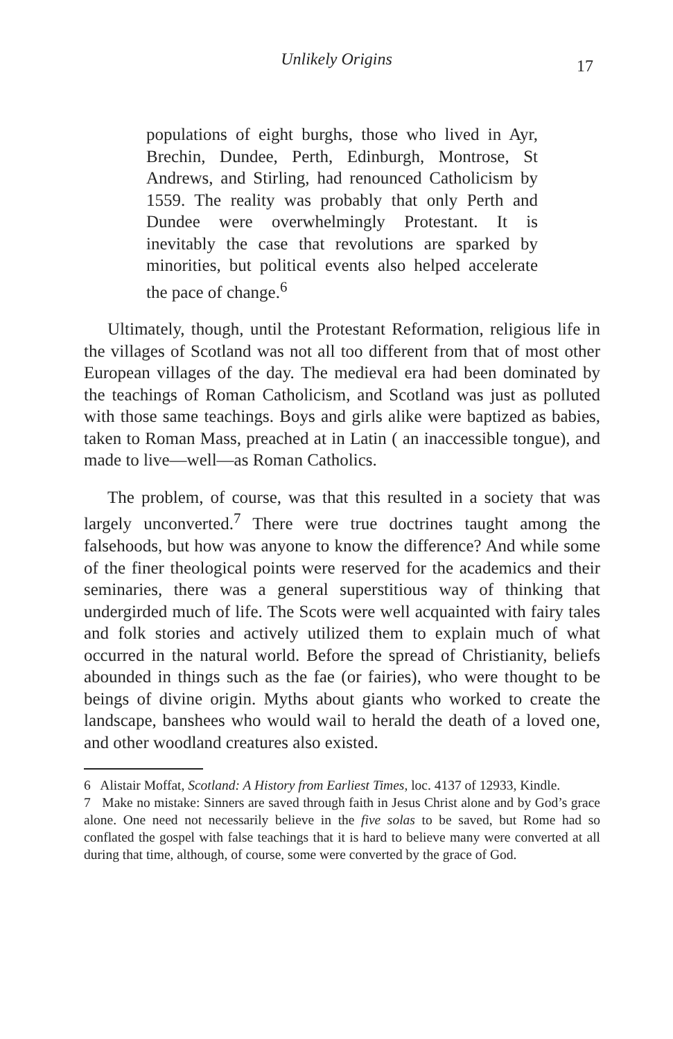Unlikely Origins
17
populations of eight burghs, those who lived in Ayr, Brechin, Dundee, Perth, Edinburgh, Montrose, St Andrews, and Stirling, had renounced Catholicism by 1559. The reality was probably that only Perth and Dundee were overwhelmingly Protestant. It is inevitably the case that revolutions are sparked by minorities, but political events also helped accelerate the pace of change.<sup>6</sup>
Ultimately, though, until the Protestant Reformation, religious life in the villages of Scotland was not all too different from that of most other European villages of the day. The medieval era had been dominated by the teachings of Roman Catholicism, and Scotland was just as polluted with those same teachings. Boys and girls alike were baptized as babies, taken to Roman Mass, preached at in Latin ( an inaccessible tongue), and made to live—well—as Roman Catholics.
The problem, of course, was that this resulted in a society that was largely unconverted.<sup>7</sup> There were true doctrines taught among the falsehoods, but how was anyone to know the difference? And while some of the finer theological points were reserved for the academics and their seminaries, there was a general superstitious way of thinking that undergirded much of life. The Scots were well acquainted with fairy tales and folk stories and actively utilized them to explain much of what occurred in the natural world. Before the spread of Christianity, beliefs abounded in things such as the fae (or fairies), who were thought to be beings of divine origin. Myths about giants who worked to create the landscape, banshees who would wail to herald the death of a loved one, and other woodland creatures also existed.
6 Alistair Moffat, Scotland: A History from Earliest Times, loc. 4137 of 12933, Kindle.
7 Make no mistake: Sinners are saved through faith in Jesus Christ alone and by God’s grace alone. One need not necessarily believe in the five solas to be saved, but Rome had so conflated the gospel with false teachings that it is hard to believe many were converted at all during that time, although, of course, some were converted by the grace of God.